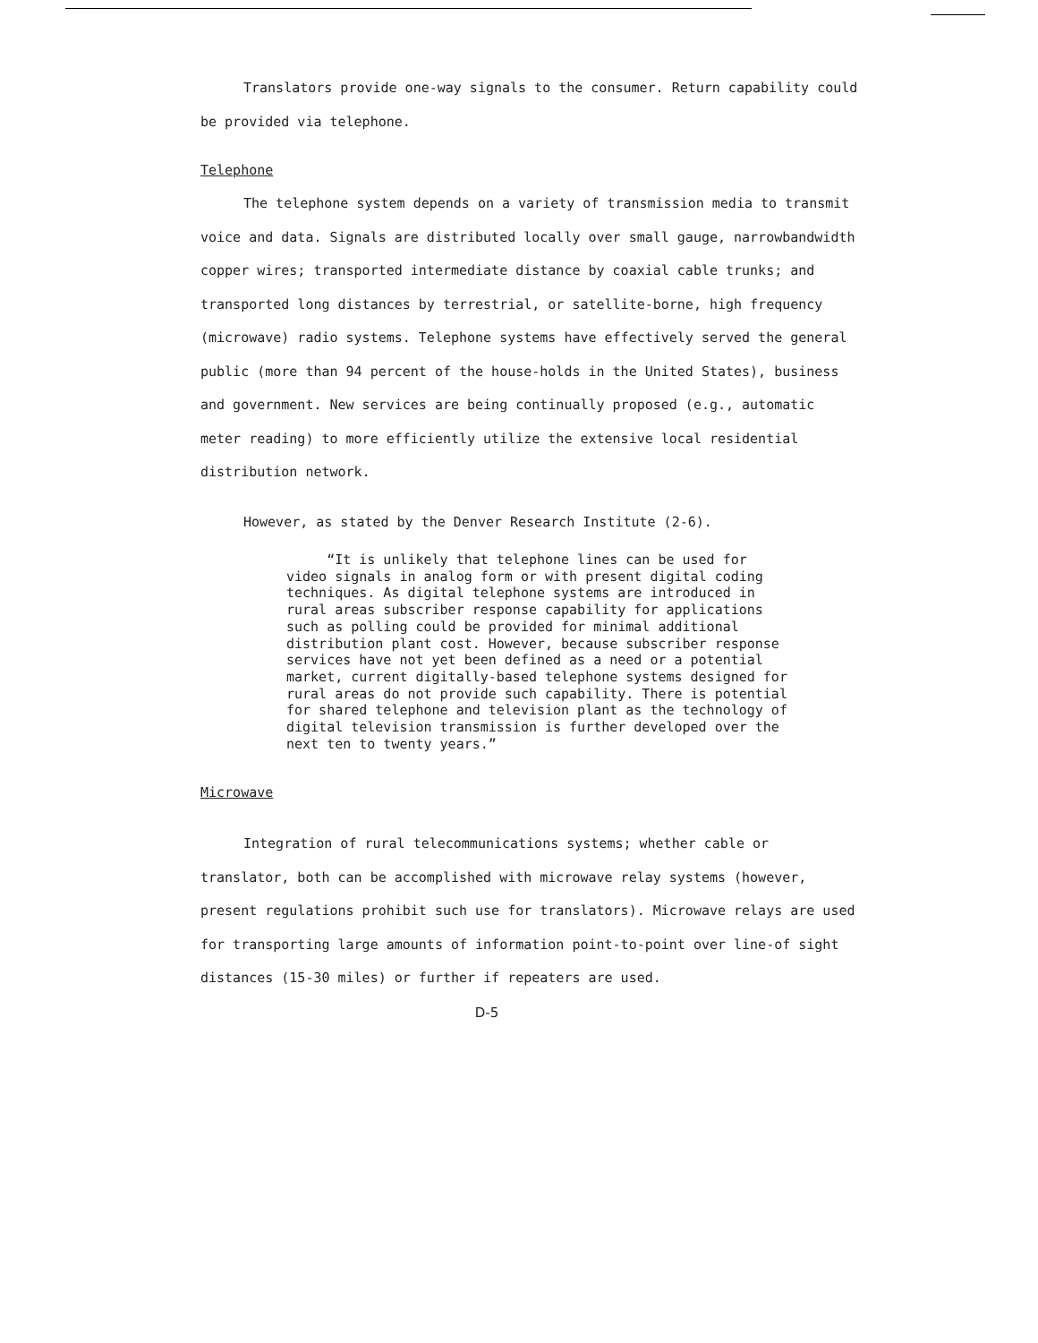Translators provide one-way signals to the consumer. Return capability could be provided via telephone.
Telephone
The telephone system depends on a variety of transmission media to transmit voice and data. Signals are distributed locally over small gauge, narrowbandwidth copper wires; transported intermediate distance by coaxial cable trunks; and transported long distances by terrestrial, or satellite-borne, high frequency (microwave) radio systems. Telephone systems have effectively served the general public (more than 94 percent of the house-holds in the United States), business and government. New services are being continually proposed (e.g., automatic meter reading) to more efficiently utilize the extensive local residential distribution network.
However, as stated by the Denver Research Institute (2-6).
“It is unlikely that telephone lines can be used for video signals in analog form or with present digital coding techniques. As digital telephone systems are introduced in rural areas subscriber response capability for applications such as polling could be provided for minimal additional distribution plant cost. However, because subscriber response services have not yet been defined as a need or a potential market, current digitally-based telephone systems designed for rural areas do not provide such capability. There is potential for shared telephone and television plant as the technology of digital television transmission is further developed over the next ten to twenty years.”
Microwave
Integration of rural telecommunications systems; whether cable or translator, both can be accomplished with microwave relay systems (however, present regulations prohibit such use for translators). Microwave relays are used for transporting large amounts of information point-to-point over line-of sight distances (15-30 miles) or further if repeaters are used.
D-5